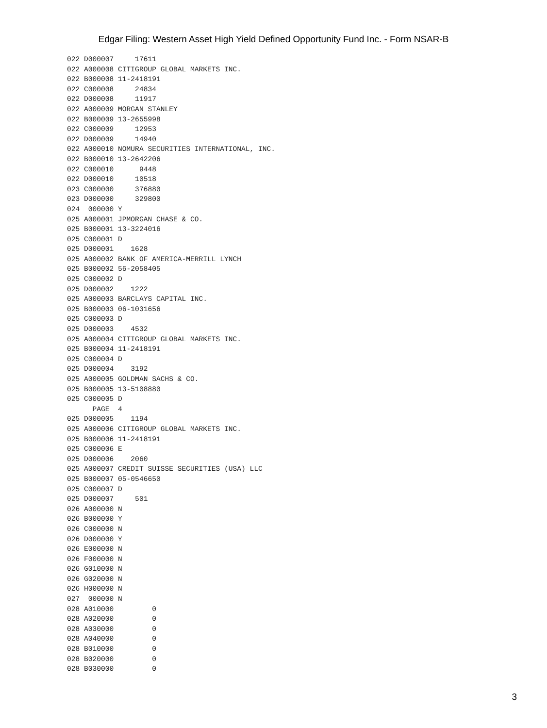Edgar Filing: Western Asset High Yield Defined Opportunity Fund Inc. - Form NSAR-B
022 D000007     17611
022 A000008 CITIGROUP GLOBAL MARKETS INC.
022 B000008 11-2418191
022 C000008     24834
022 D000008     11917
022 A000009 MORGAN STANLEY
022 B000009 13-2655998
022 C000009     12953
022 D000009     14940
022 A000010 NOMURA SECURITIES INTERNATIONAL, INC.
022 B000010 13-2642206
022 C000010      9448
022 D000010     10518
023 C000000     376880
023 D000000     329800
024  000000 Y
025 A000001 JPMORGAN CHASE & CO.
025 B000001 13-3224016
025 C000001 D
025 D000001    1628
025 A000002 BANK OF AMERICA-MERRILL LYNCH
025 B000002 56-2058405
025 C000002 D
025 D000002    1222
025 A000003 BARCLAYS CAPITAL INC.
025 B000003 06-1031656
025 C000003 D
025 D000003    4532
025 A000004 CITIGROUP GLOBAL MARKETS INC.
025 B000004 11-2418191
025 C000004 D
025 D000004    3192
025 A000005 GOLDMAN SACHS & CO.
025 B000005 13-5108880
025 C000005 D
      PAGE  4
025 D000005    1194
025 A000006 CITIGROUP GLOBAL MARKETS INC.
025 B000006 11-2418191
025 C000006 E
025 D000006    2060
025 A000007 CREDIT SUISSE SECURITIES (USA) LLC
025 B000007 05-0546650
025 C000007 D
025 D000007     501
026 A000000 N
026 B000000 Y
026 C000000 N
026 D000000 Y
026 E000000 N
026 F000000 N
026 G010000 N
026 G020000 N
026 H000000 N
027  000000 N
028 A010000         0
028 A020000         0
028 A030000         0
028 A040000         0
028 B010000         0
028 B020000         0
028 B030000         0
3